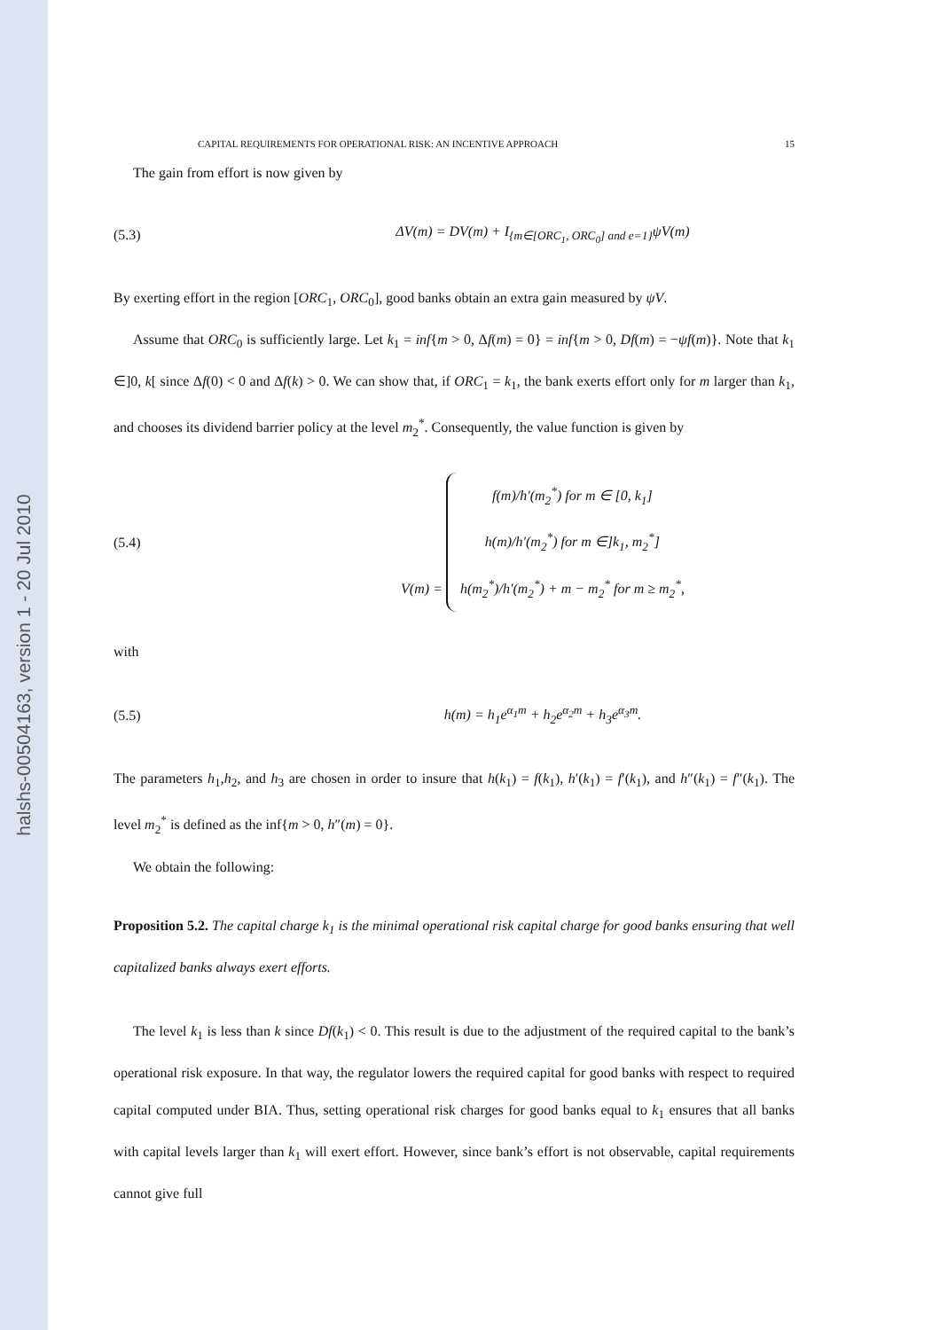halshs-00504163, version 1 - 20 Jul 2010
CAPITAL REQUIREMENTS FOR OPERATIONAL RISK: AN INCENTIVE APPROACH 15
The gain from effort is now given by
(5.3) ΔV(m) = DV(m) + I<sub>{m∈[ORC<sub>1</sub>, ORC<sub>0</sub>] and e=1}</sub>ψV(m)
By exerting effort in the region [ORC<sub>1</sub>, ORC<sub>0</sub>], good banks obtain an extra gain measured by ψV.
Assume that ORC<sub>0</sub> is sufficiently large. Let k<sub>1</sub> = inf{m > 0, Δf(m) = 0} = inf{m > 0, Df(m) = −ψf(m)}. Note that k<sub>1</sub> ∈]0, k[ since Δf(0) < 0 and Δf(k) > 0. We can show that, if ORC<sub>1</sub> = k<sub>1</sub>, the bank exerts effort only for m larger than k<sub>1</sub>, and chooses its dividend barrier policy at the level m<sub>2</sub><sup>*</sup>. Consequently, the value function is given by
(5.4) V(m) = f(m)/h′(m<sub>2</sub><sup>*</sup>) for m ∈ [0, k<sub>1</sub>]
h(m)/h′(m<sub>2</sub><sup>*</sup>) for m ∈]k<sub>1</sub>, m<sub>2</sub><sup>*</sup>]
h(m<sub>2</sub><sup>*</sup>)/h′(m<sub>2</sub><sup>*</sup>) + m − m<sub>2</sub><sup>*</sup> for m ≥ m<sub>2</sub><sup>*</sup>,
with
(5.5) h(m) = h<sub>1</sub>e<sup>α<sub>1</sub>m</sup> + h<sub>2</sub>e<sup>α<sub>2</sub>m</sup> + h<sub>3</sub>e<sup>α<sub>3</sub>m</sup>.
The parameters h<sub>1</sub>,h<sub>2</sub>, and h<sub>3</sub> are chosen in order to insure that h(k<sub>1</sub>) = f(k<sub>1</sub>), h′(k<sub>1</sub>) = f′(k<sub>1</sub>), and h″(k<sub>1</sub>) = f″(k<sub>1</sub>). The level m<sub>2</sub><sup>*</sup> is defined as the inf{m > 0, h″(m) = 0}.
We obtain the following:
Proposition 5.2. The capital charge k<sub>1</sub> is the minimal operational risk capital charge for good banks ensuring that well capitalized banks always exert efforts.
The level k<sub>1</sub> is less than k since Df(k<sub>1</sub>) < 0. This result is due to the adjustment of the required capital to the bank’s operational risk exposure. In that way, the regulator lowers the required capital for good banks with respect to required capital computed under BIA. Thus, setting operational risk charges for good banks equal to k<sub>1</sub> ensures that all banks with capital levels larger than k<sub>1</sub> will exert effort. However, since bank’s effort is not observable, capital requirements cannot give full